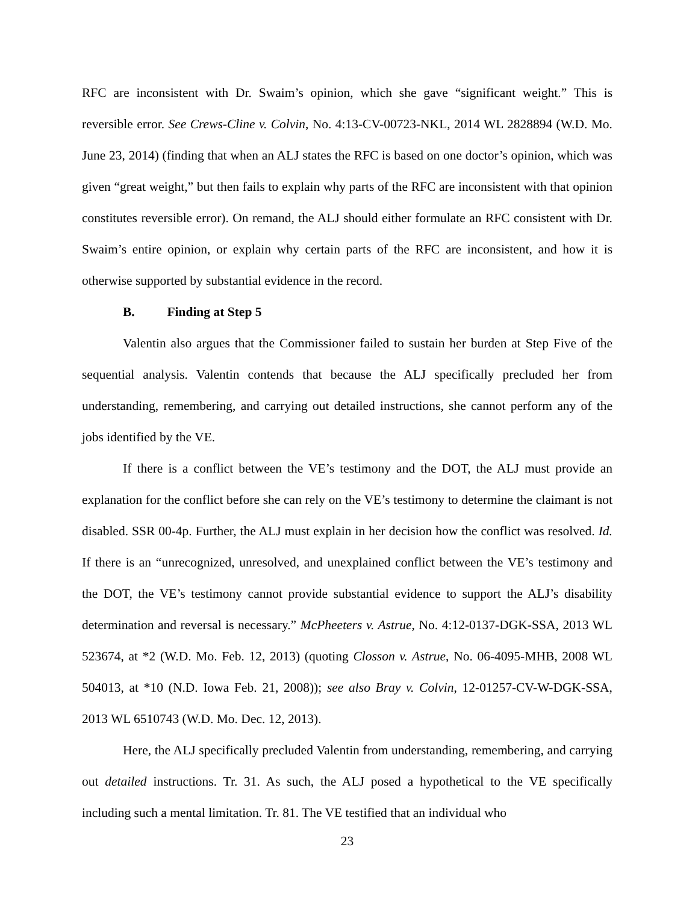RFC are inconsistent with Dr. Swaim’s opinion, which she gave “significant weight.” This is reversible error. See Crews-Cline v. Colvin, No. 4:13-CV-00723-NKL, 2014 WL 2828894 (W.D. Mo. June 23, 2014) (finding that when an ALJ states the RFC is based on one doctor’s opinion, which was given “great weight,” but then fails to explain why parts of the RFC are inconsistent with that opinion constitutes reversible error). On remand, the ALJ should either formulate an RFC consistent with Dr. Swaim’s entire opinion, or explain why certain parts of the RFC are inconsistent, and how it is otherwise supported by substantial evidence in the record.
B. Finding at Step 5
Valentin also argues that the Commissioner failed to sustain her burden at Step Five of the sequential analysis. Valentin contends that because the ALJ specifically precluded her from understanding, remembering, and carrying out detailed instructions, she cannot perform any of the jobs identified by the VE.
If there is a conflict between the VE’s testimony and the DOT, the ALJ must provide an explanation for the conflict before she can rely on the VE’s testimony to determine the claimant is not disabled. SSR 00-4p. Further, the ALJ must explain in her decision how the conflict was resolved. Id. If there is an “unrecognized, unresolved, and unexplained conflict between the VE’s testimony and the DOT, the VE’s testimony cannot provide substantial evidence to support the ALJ’s disability determination and reversal is necessary.” McPheeters v. Astrue, No. 4:12-0137-DGK-SSA, 2013 WL 523674, at *2 (W.D. Mo. Feb. 12, 2013) (quoting Closson v. Astrue, No. 06-4095-MHB, 2008 WL 504013, at *10 (N.D. Iowa Feb. 21, 2008)); see also Bray v. Colvin, 12-01257-CV-W-DGK-SSA, 2013 WL 6510743 (W.D. Mo. Dec. 12, 2013).
Here, the ALJ specifically precluded Valentin from understanding, remembering, and carrying out detailed instructions. Tr. 31. As such, the ALJ posed a hypothetical to the VE specifically including such a mental limitation. Tr. 81. The VE testified that an individual who
23